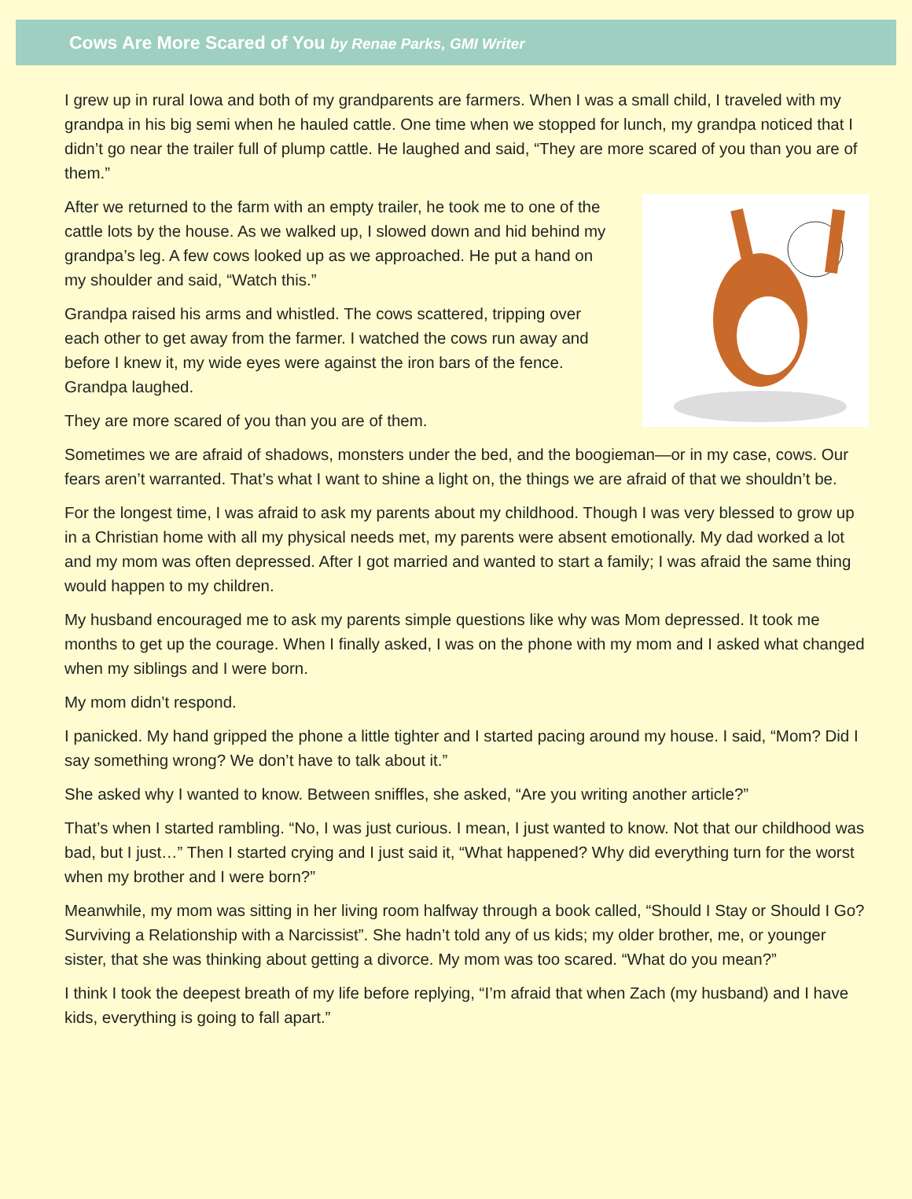Cows Are More Scared of You by Renae Parks, GMI Writer
I grew up in rural Iowa and both of my grandparents are farmers. When I was a small child, I traveled with my grandpa in his big semi when he hauled cattle. One time when we stopped for lunch, my grandpa noticed that I didn’t go near the trailer full of plump cattle. He laughed and said, “They are more scared of you than you are of them.”
After we returned to the farm with an empty trailer, he took me to one of the cattle lots by the house. As we walked up, I slowed down and hid behind my grandpa’s leg. A few cows looked up as we approached. He put a hand on my shoulder and said, “Watch this.”
Grandpa raised his arms and whistled. The cows scattered, tripping over each other to get away from the farmer. I watched the cows run away and before I knew it, my wide eyes were against the iron bars of the fence. Grandpa laughed.
They are more scared of you than you are of them.
Sometimes we are afraid of shadows, monsters under the bed, and the boogieman—or in my case, cows. Our fears aren’t warranted. That’s what I want to shine a light on, the things we are afraid of that we shouldn’t be.
For the longest time, I was afraid to ask my parents about my childhood. Though I was very blessed to grow up in a Christian home with all my physical needs met, my parents were absent emotionally. My dad worked a lot and my mom was often depressed. After I got married and wanted to start a family; I was afraid the same thing would happen to my children.
My husband encouraged me to ask my parents simple questions like why was Mom depressed. It took me months to get up the courage. When I finally asked, I was on the phone with my mom and I asked what changed when my siblings and I were born.
My mom didn’t respond.
I panicked. My hand gripped the phone a little tighter and I started pacing around my house. I said, “Mom? Did I say something wrong? We don’t have to talk about it.”
She asked why I wanted to know. Between sniffles, she asked, “Are you writing another article?”
That’s when I started rambling. “No, I was just curious. I mean, I just wanted to know. Not that our childhood was bad, but I just…” Then I started crying and I just said it, “What happened? Why did everything turn for the worst when my brother and I were born?”
Meanwhile, my mom was sitting in her living room halfway through a book called, “Should I Stay or Should I Go? Surviving a Relationship with a Narcissist”. She hadn’t told any of us kids; my older brother, me, or younger sister, that she was thinking about getting a divorce. My mom was too scared. “What do you mean?”
I think I took the deepest breath of my life before replying, “I’m afraid that when Zach (my husband) and I have kids, everything is going to fall apart.”